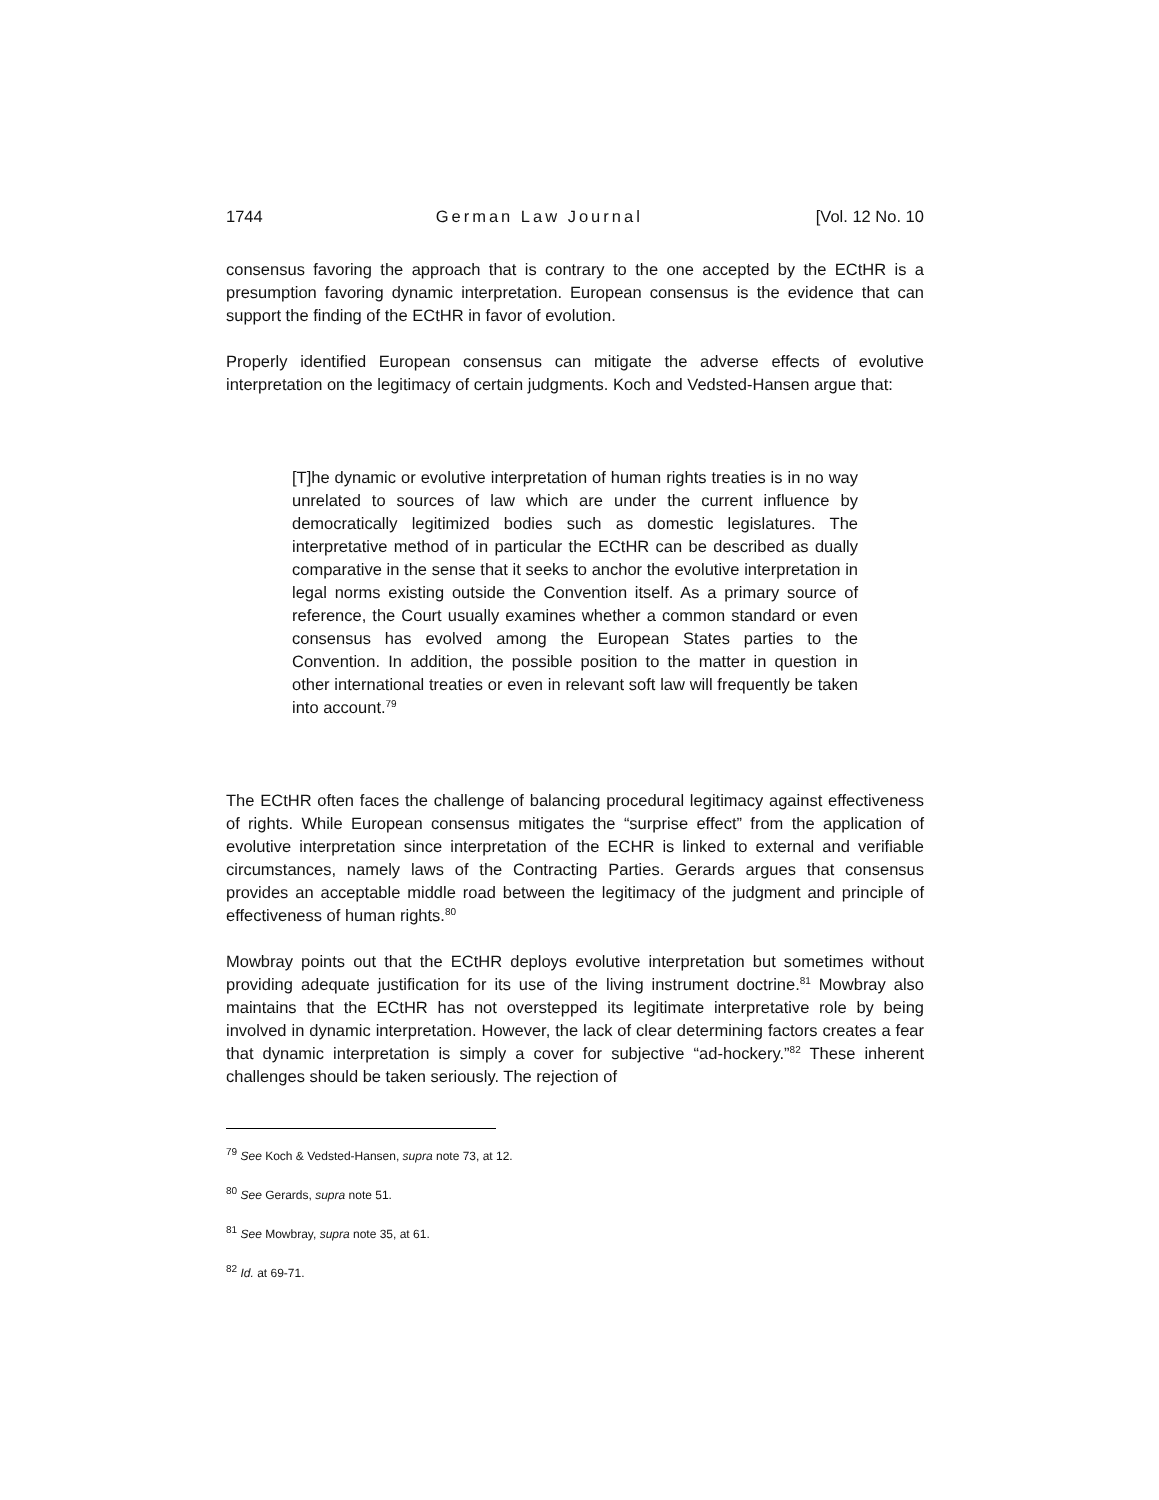1744 German Law Journal [Vol. 12 No. 10
consensus favoring the approach that is contrary to the one accepted by the ECtHR is a presumption favoring dynamic interpretation. European consensus is the evidence that can support the finding of the ECtHR in favor of evolution.
Properly identified European consensus can mitigate the adverse effects of evolutive interpretation on the legitimacy of certain judgments. Koch and Vedsted-Hansen argue that:
[T]he dynamic or evolutive interpretation of human rights treaties is in no way unrelated to sources of law which are under the current influence by democratically legitimized bodies such as domestic legislatures. The interpretative method of in particular the ECtHR can be described as dually comparative in the sense that it seeks to anchor the evolutive interpretation in legal norms existing outside the Convention itself. As a primary source of reference, the Court usually examines whether a common standard or even consensus has evolved among the European States parties to the Convention. In addition, the possible position to the matter in question in other international treaties or even in relevant soft law will frequently be taken into account.<sup>79</sup>
The ECtHR often faces the challenge of balancing procedural legitimacy against effectiveness of rights. While European consensus mitigates the “surprise effect” from the application of evolutive interpretation since interpretation of the ECHR is linked to external and verifiable circumstances, namely laws of the Contracting Parties. Gerards argues that consensus provides an acceptable middle road between the legitimacy of the judgment and principle of effectiveness of human rights.<sup>80</sup>
Mowbray points out that the ECtHR deploys evolutive interpretation but sometimes without providing adequate justification for its use of the living instrument doctrine.<sup>81</sup> Mowbray also maintains that the ECtHR has not overstepped its legitimate interpretative role by being involved in dynamic interpretation. However, the lack of clear determining factors creates a fear that dynamic interpretation is simply a cover for subjective “ad-hockery.”<sup>82</sup> These inherent challenges should be taken seriously. The rejection of
<sup>79</sup> See Koch & Vedsted-Hansen, supra note 73, at 12.
<sup>80</sup> See Gerards, supra note 51.
<sup>81</sup> See Mowbray, supra note 35, at 61.
<sup>82</sup> Id. at 69-71.